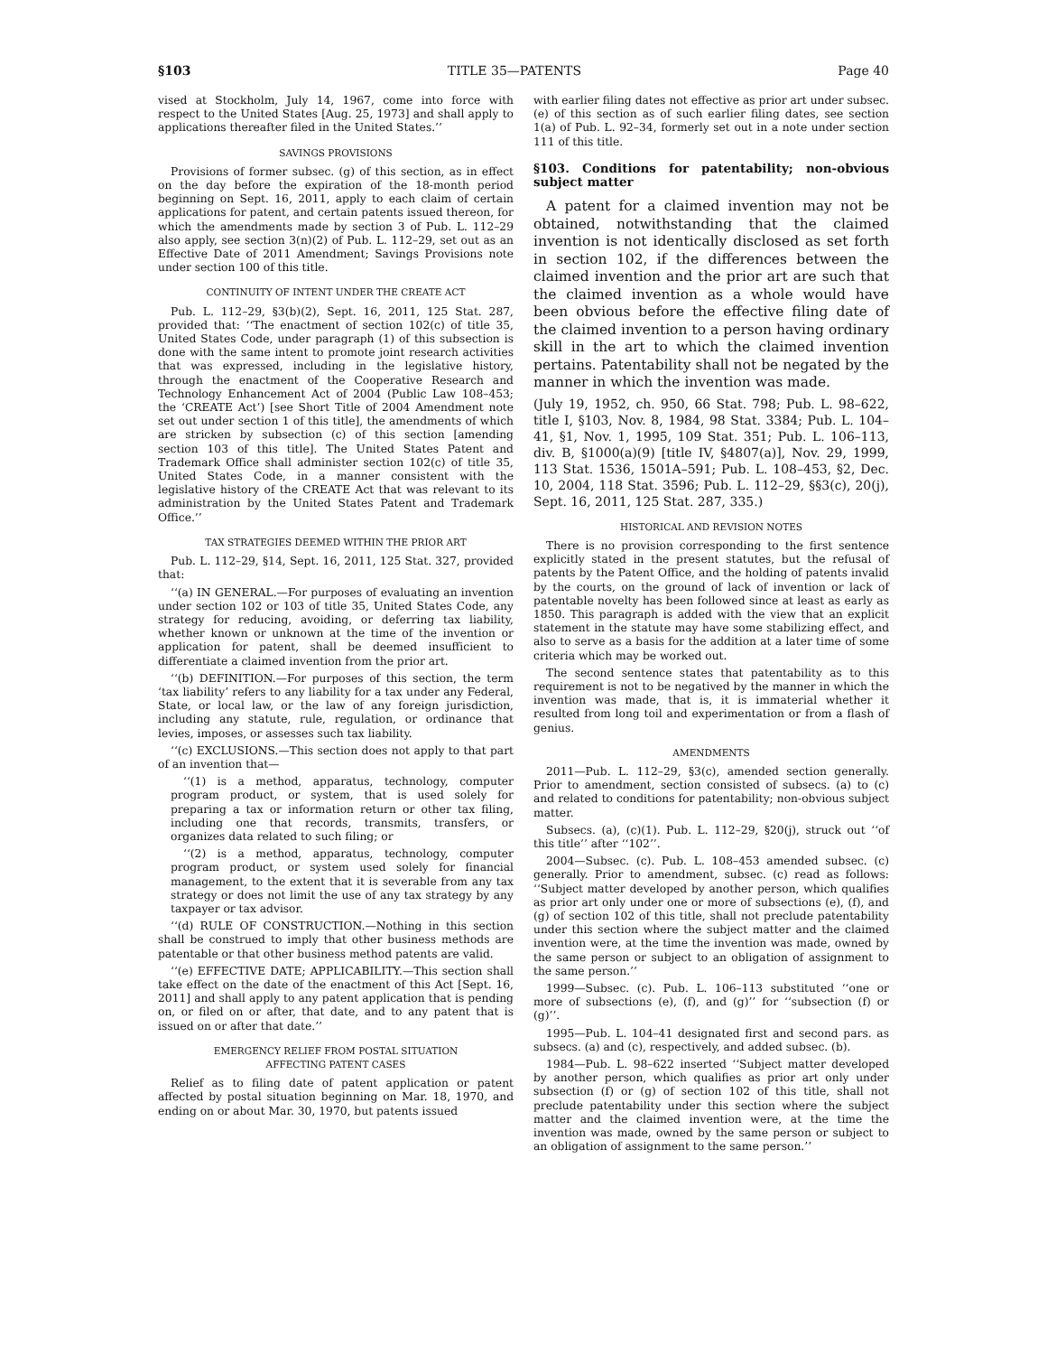§103 TITLE 35—PATENTS Page 40
vised at Stockholm, July 14, 1967, come into force with respect to the United States [Aug. 25, 1973] and shall apply to applications thereafter filed in the United States.’’
SAVINGS PROVISIONS
Provisions of former subsec. (g) of this section, as in effect on the day before the expiration of the 18-month period beginning on Sept. 16, 2011, apply to each claim of certain applications for patent, and certain patents issued thereon, for which the amendments made by section 3 of Pub. L. 112–29 also apply, see section 3(n)(2) of Pub. L. 112–29, set out as an Effective Date of 2011 Amendment; Savings Provisions note under section 100 of this title.
CONTINUITY OF INTENT UNDER THE CREATE ACT
Pub. L. 112–29, §3(b)(2), Sept. 16, 2011, 125 Stat. 287, provided that: ‘‘The enactment of section 102(c) of title 35, United States Code, under paragraph (1) of this subsection is done with the same intent to promote joint research activities that was expressed, including in the legislative history, through the enactment of the Cooperative Research and Technology Enhancement Act of 2004 (Public Law 108–453; the ‘CREATE Act’) [see Short Title of 2004 Amendment note set out under section 1 of this title], the amendments of which are stricken by subsection (c) of this section [amending section 103 of this title]. The United States Patent and Trademark Office shall administer section 102(c) of title 35, United States Code, in a manner consistent with the legislative history of the CREATE Act that was relevant to its administration by the United States Patent and Trademark Office.’’
TAX STRATEGIES DEEMED WITHIN THE PRIOR ART
Pub. L. 112–29, §14, Sept. 16, 2011, 125 Stat. 327, provided that:
‘‘(a) IN GENERAL.—For purposes of evaluating an invention under section 102 or 103 of title 35, United States Code, any strategy for reducing, avoiding, or deferring tax liability, whether known or unknown at the time of the invention or application for patent, shall be deemed insufficient to differentiate a claimed invention from the prior art.
‘‘(b) DEFINITION.—For purposes of this section, the term ‘tax liability’ refers to any liability for a tax under any Federal, State, or local law, or the law of any foreign jurisdiction, including any statute, rule, regulation, or ordinance that levies, imposes, or assesses such tax liability.
‘‘(c) EXCLUSIONS.—This section does not apply to that part of an invention that—
‘‘(1) is a method, apparatus, technology, computer program product, or system, that is used solely for preparing a tax or information return or other tax filing, including one that records, transmits, transfers, or organizes data related to such filing; or
‘‘(2) is a method, apparatus, technology, computer program product, or system used solely for financial management, to the extent that it is severable from any tax strategy or does not limit the use of any tax strategy by any taxpayer or tax advisor.
‘‘(d) RULE OF CONSTRUCTION.—Nothing in this section shall be construed to imply that other business methods are patentable or that other business method patents are valid.
‘‘(e) EFFECTIVE DATE; APPLICABILITY.—This section shall take effect on the date of the enactment of this Act [Sept. 16, 2011] and shall apply to any patent application that is pending on, or filed on or after, that date, and to any patent that is issued on or after that date.’’
EMERGENCY RELIEF FROM POSTAL SITUATION
AFFECTING PATENT CASES
Relief as to filing date of patent application or patent affected by postal situation beginning on Mar. 18, 1970, and ending on or about Mar. 30, 1970, but patents issued
with earlier filing dates not effective as prior art under subsec. (e) of this section as of such earlier filing dates, see section 1(a) of Pub. L. 92–34, formerly set out in a note under section 111 of this title.
§103. Conditions for patentability; non-obvious subject matter
A patent for a claimed invention may not be obtained, notwithstanding that the claimed invention is not identically disclosed as set forth in section 102, if the differences between the claimed invention and the prior art are such that the claimed invention as a whole would have been obvious before the effective filing date of the claimed invention to a person having ordinary skill in the art to which the claimed invention pertains. Patentability shall not be negated by the manner in which the invention was made.
(July 19, 1952, ch. 950, 66 Stat. 798; Pub. L. 98–622, title I, §103, Nov. 8, 1984, 98 Stat. 3384; Pub. L. 104–41, §1, Nov. 1, 1995, 109 Stat. 351; Pub. L. 106–113, div. B, §1000(a)(9) [title IV, §4807(a)], Nov. 29, 1999, 113 Stat. 1536, 1501A–591; Pub. L. 108–453, §2, Dec. 10, 2004, 118 Stat. 3596; Pub. L. 112–29, §§3(c), 20(j), Sept. 16, 2011, 125 Stat. 287, 335.)
HISTORICAL AND REVISION NOTES
There is no provision corresponding to the first sentence explicitly stated in the present statutes, but the refusal of patents by the Patent Office, and the holding of patents invalid by the courts, on the ground of lack of invention or lack of patentable novelty has been followed since at least as early as 1850. This paragraph is added with the view that an explicit statement in the statute may have some stabilizing effect, and also to serve as a basis for the addition at a later time of some criteria which may be worked out.
The second sentence states that patentability as to this requirement is not to be negatived by the manner in which the invention was made, that is, it is immaterial whether it resulted from long toil and experimentation or from a flash of genius.
AMENDMENTS
2011—Pub. L. 112–29, §3(c), amended section generally. Prior to amendment, section consisted of subsecs. (a) to (c) and related to conditions for patentability; non-obvious subject matter.
Subsecs. (a), (c)(1). Pub. L. 112–29, §20(j), struck out ‘‘of this title’’ after ‘‘102’’.
2004—Subsec. (c). Pub. L. 108–453 amended subsec. (c) generally. Prior to amendment, subsec. (c) read as follows: ‘‘Subject matter developed by another person, which qualifies as prior art only under one or more of subsections (e), (f), and (g) of section 102 of this title, shall not preclude patentability under this section where the subject matter and the claimed invention were, at the time the invention was made, owned by the same person or subject to an obligation of assignment to the same person.’’
1999—Subsec. (c). Pub. L. 106–113 substituted ‘‘one or more of subsections (e), (f), and (g)’’ for ‘‘subsection (f) or (g)’’.
1995—Pub. L. 104–41 designated first and second pars. as subsecs. (a) and (c), respectively, and added subsec. (b).
1984—Pub. L. 98–622 inserted ‘‘Subject matter developed by another person, which qualifies as prior art only under subsection (f) or (g) of section 102 of this title, shall not preclude patentability under this section where the subject matter and the claimed invention were, at the time the invention was made, owned by the same person or subject to an obligation of assignment to the same person.’’